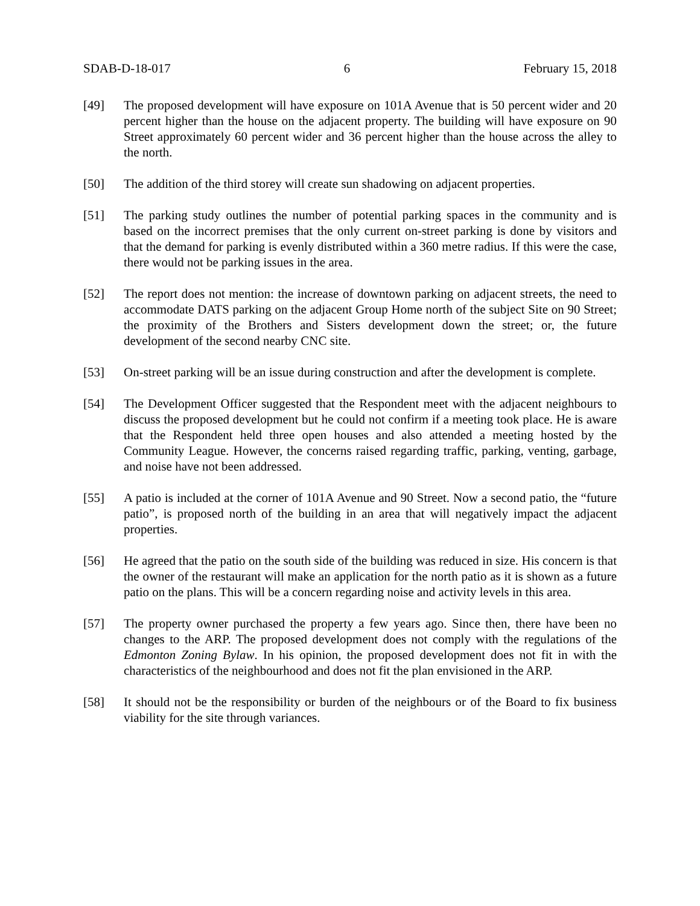SDAB-D-18-017 6 February 15, 2018
[49] The proposed development will have exposure on 101A Avenue that is 50 percent wider and 20 percent higher than the house on the adjacent property. The building will have exposure on 90 Street approximately 60 percent wider and 36 percent higher than the house across the alley to the north.
[50] The addition of the third storey will create sun shadowing on adjacent properties.
[51] The parking study outlines the number of potential parking spaces in the community and is based on the incorrect premises that the only current on-street parking is done by visitors and that the demand for parking is evenly distributed within a 360 metre radius. If this were the case, there would not be parking issues in the area.
[52] The report does not mention: the increase of downtown parking on adjacent streets, the need to accommodate DATS parking on the adjacent Group Home north of the subject Site on 90 Street; the proximity of the Brothers and Sisters development down the street; or, the future development of the second nearby CNC site.
[53] On-street parking will be an issue during construction and after the development is complete.
[54] The Development Officer suggested that the Respondent meet with the adjacent neighbours to discuss the proposed development but he could not confirm if a meeting took place. He is aware that the Respondent held three open houses and also attended a meeting hosted by the Community League. However, the concerns raised regarding traffic, parking, venting, garbage, and noise have not been addressed.
[55] A patio is included at the corner of 101A Avenue and 90 Street. Now a second patio, the “future patio”, is proposed north of the building in an area that will negatively impact the adjacent properties.
[56] He agreed that the patio on the south side of the building was reduced in size. His concern is that the owner of the restaurant will make an application for the north patio as it is shown as a future patio on the plans. This will be a concern regarding noise and activity levels in this area.
[57] The property owner purchased the property a few years ago. Since then, there have been no changes to the ARP. The proposed development does not comply with the regulations of the Edmonton Zoning Bylaw. In his opinion, the proposed development does not fit in with the characteristics of the neighbourhood and does not fit the plan envisioned in the ARP.
[58] It should not be the responsibility or burden of the neighbours or of the Board to fix business viability for the site through variances.